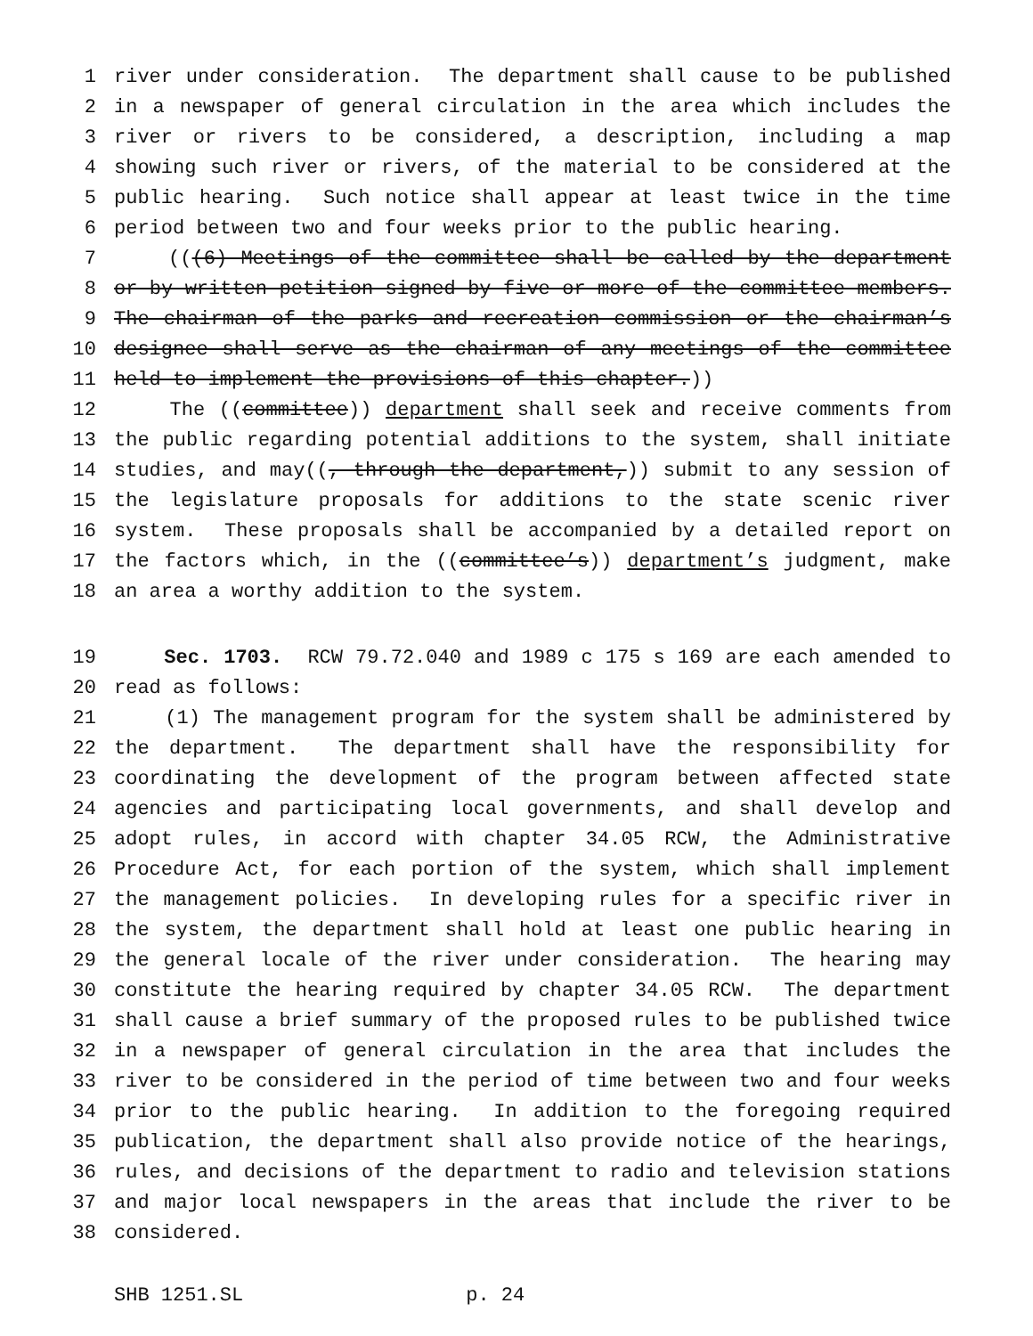1 river under consideration. The department shall cause to be published
2 in a newspaper of general circulation in the area which includes the
3 river or rivers to be considered, a description, including a map
4 showing such river or rivers, of the material to be considered at the
5 public hearing. Such notice shall appear at least twice in the time
6 period between two and four weeks prior to the public hearing.
7 (((6) Meetings of the committee shall be called by the department
8 or by written petition signed by five or more of the committee members.
9 The chairman of the parks and recreation commission or the chairman’s
10 designee shall serve as the chairman of any meetings of the committee
11 held to implement the provisions of this chapter.))
12 The ((committee)) department shall seek and receive comments from
13 the public regarding potential additions to the system, shall initiate
14 studies, and may((, through the department,)) submit to any session of
15 the legislature proposals for additions to the state scenic river
16 system. These proposals shall be accompanied by a detailed report on
17 the factors which, in the ((committee’s)) department’s judgment, make
18 an area a worthy addition to the system.
19 Sec. 1703. RCW 79.72.040 and 1989 c 175 s 169 are each amended to
20 read as follows:
21 (1) The management program for the system shall be administered by
22 the department. The department shall have the responsibility for
23 coordinating the development of the program between affected state
24 agencies and participating local governments, and shall develop and
25 adopt rules, in accord with chapter 34.05 RCW, the Administrative
26 Procedure Act, for each portion of the system, which shall implement
27 the management policies. In developing rules for a specific river in
28 the system, the department shall hold at least one public hearing in
29 the general locale of the river under consideration. The hearing may
30 constitute the hearing required by chapter 34.05 RCW. The department
31 shall cause a brief summary of the proposed rules to be published twice
32 in a newspaper of general circulation in the area that includes the
33 river to be considered in the period of time between two and four weeks
34 prior to the public hearing. In addition to the foregoing required
35 publication, the department shall also provide notice of the hearings,
36 rules, and decisions of the department to radio and television stations
37 and major local newspapers in the areas that include the river to be
38 considered.
SHB 1251.SL p. 24